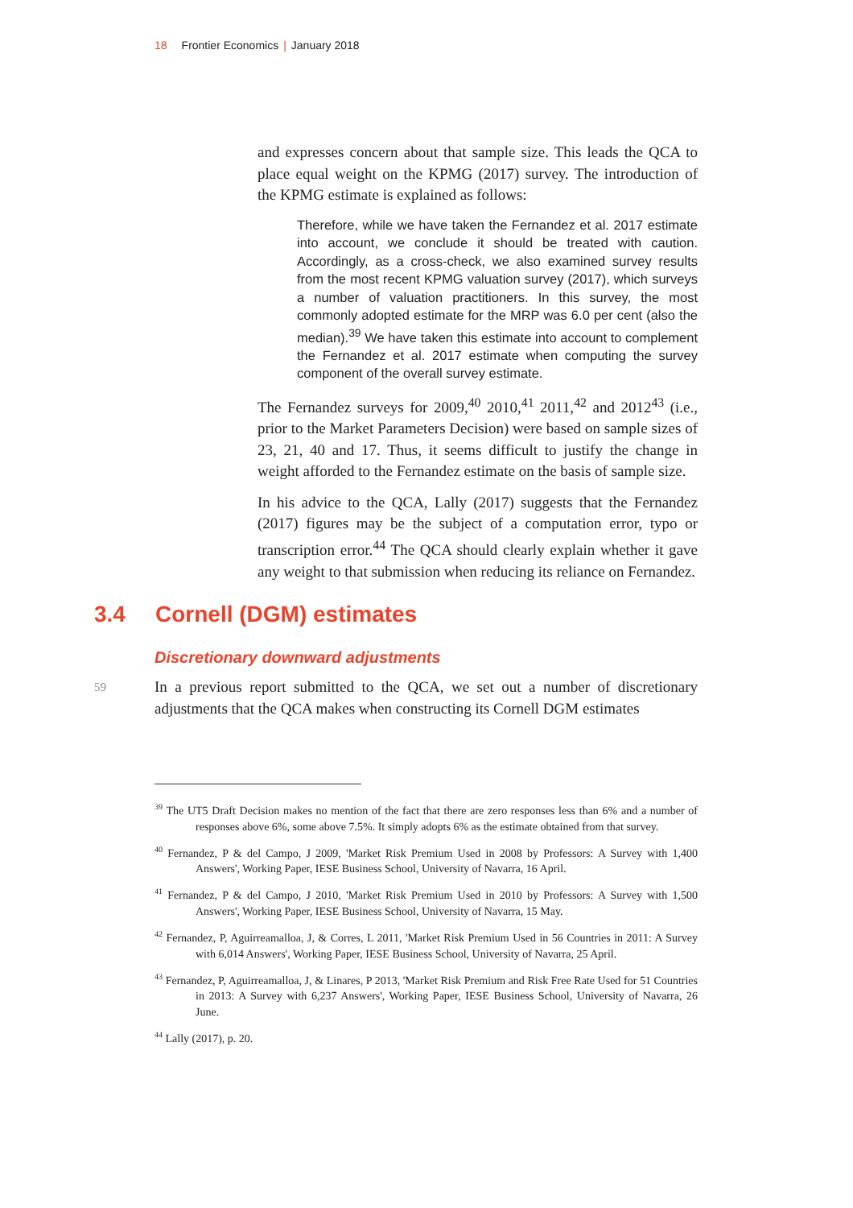18 Frontier Economics | January 2018
and expresses concern about that sample size. This leads the QCA to place equal weight on the KPMG (2017) survey. The introduction of the KPMG estimate is explained as follows:
Therefore, while we have taken the Fernandez et al. 2017 estimate into account, we conclude it should be treated with caution. Accordingly, as a cross-check, we also examined survey results from the most recent KPMG valuation survey (2017), which surveys a number of valuation practitioners. In this survey, the most commonly adopted estimate for the MRP was 6.0 per cent (also the median).<sup>39</sup> We have taken this estimate into account to complement the Fernandez et al. 2017 estimate when computing the survey component of the overall survey estimate.
The Fernandez surveys for 2009,<sup>40</sup> 2010,<sup>41</sup> 2011,<sup>42</sup> and 2012<sup>43</sup> (i.e., prior to the Market Parameters Decision) were based on sample sizes of 23, 21, 40 and 17. Thus, it seems difficult to justify the change in weight afforded to the Fernandez estimate on the basis of sample size.
In his advice to the QCA, Lally (2017) suggests that the Fernandez (2017) figures may be the subject of a computation error, typo or transcription error.<sup>44</sup> The QCA should clearly explain whether it gave any weight to that submission when reducing its reliance on Fernandez.
3.4 Cornell (DGM) estimates
Discretionary downward adjustments
59
In a previous report submitted to the QCA, we set out a number of discretionary adjustments that the QCA makes when constructing its Cornell DGM estimates
<sup>39</sup> The UT5 Draft Decision makes no mention of the fact that there are zero responses less than 6% and a number of responses above 6%, some above 7.5%. It simply adopts 6% as the estimate obtained from that survey.
<sup>40</sup> Fernandez, P & del Campo, J 2009, 'Market Risk Premium Used in 2008 by Professors: A Survey with 1,400 Answers', Working Paper, IESE Business School, University of Navarra, 16 April.
<sup>41</sup> Fernandez, P & del Campo, J 2010, 'Market Risk Premium Used in 2010 by Professors: A Survey with 1,500 Answers', Working Paper, IESE Business School, University of Navarra, 15 May.
<sup>42</sup> Fernandez, P, Aguirreamalloa, J, & Corres, L 2011, 'Market Risk Premium Used in 56 Countries in 2011: A Survey with 6,014 Answers', Working Paper, IESE Business School, University of Navarra, 25 April.
<sup>43</sup> Fernandez, P, Aguirreamalloa, J, & Linares, P 2013, 'Market Risk Premium and Risk Free Rate Used for 51 Countries in 2013: A Survey with 6,237 Answers', Working Paper, IESE Business School, University of Navarra, 26 June.
<sup>44</sup> Lally (2017), p. 20.